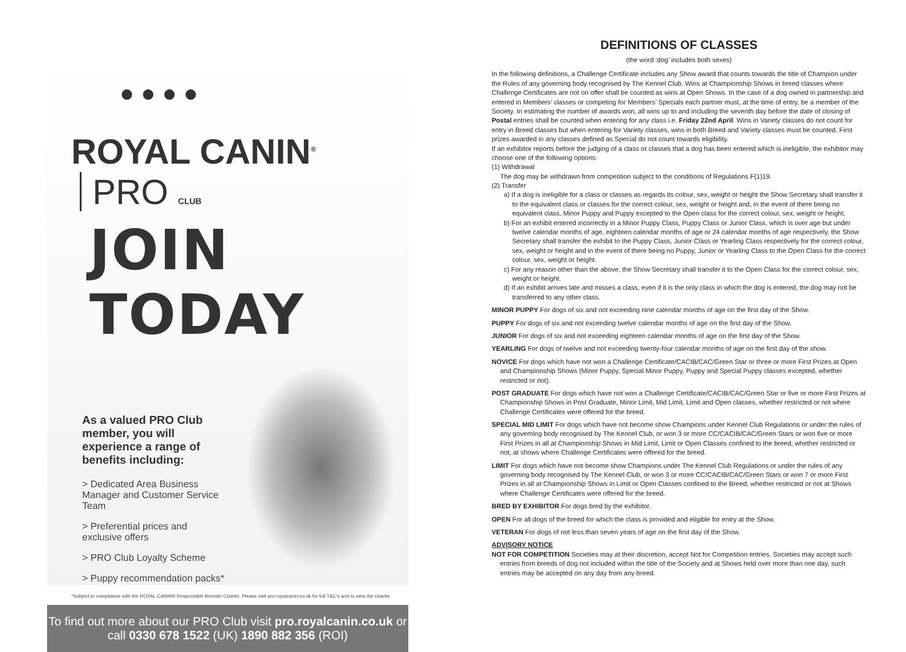● ● ● ●
ROYAL CANIN<sup>®</sup> PRO CLUB
JOIN TODAY
As a valued PRO Club member, you will experience a range of benefits including:
> Dedicated Area Business Manager and Customer Service Team
> Preferential prices and exclusive offers
> PRO Club Loyalty Scheme
> Puppy recommendation packs*
*Subject to compliance with the ROYAL CANIN® Responsible Breeder Charter. Please visit pro.royalcanin.co.uk for full T&C's and to view the charter.
To find out more about our PRO Club visit pro.royalcanin.co.uk or
call 0330 678 1522 (UK) 1890 882 356 (ROI)
DEFINITIONS OF CLASSES
(the word ‘dog’ includes both sexes)
In the following definitions, a Challenge Certificate includes any Show award that counts towards the title of Champion under the Rules of any governing body recognised by The Kennel Club. Wins at Championship Shows in breed classes where Challenge Certificates are not on offer shall be counted as wins at Open Shows. In the case of a dog owned in partnership and entered in Members’ classes or competing for Members’ Specials each partner must, at the time of entry, be a member of the Society. In estimating the number of awards won, all wins up to and including the seventh day before the date of closing of Postal entries shall be counted when entering for any class i.e. Friday 22nd April. Wins in Variety classes do not count for entry in Breed classes but when entering for Variety classes, wins in both Breed and Variety classes must be counted. First prizes awarded in any classes defined as Special do not count towards eligibility.
If an exhibitor reports before the judging of a class or classes that a dog has been entered which is ineligible, the exhibitor may choose one of the following options:
(1) Withdrawal
The dog may be withdrawn from competition subject to the conditions of Regulations F(1)19.
(2) Transfer
a) If a dog is ineligible for a class or classes as regards its colour, sex, weight or height the Show Secretary shall transfer it to the equivalent class or classes for the correct colour, sex, weight or height and, in the event of there being no equivalent class, Minor Puppy and Puppy excepted to the Open class for the correct colour, sex, weight or height.
b) For an exhibit entered incorrectly in a Minor Puppy Class, Puppy Class or Junior Class, which is over age but under twelve calendar months of age, eighteen calendar months of age or 24 calendar months of age respectively, the Show Secretary shall transfer the exhibit to the Puppy Class, Junior Class or Yearling Class respectively for the correct colour, sex, weight or height and in the event of there being no Puppy, Junior or Yearling Class to the Open Class for the correct colour, sex, weight or height.
c) For any reason other than the above, the Show Secretary shall transfer it to the Open Class for the correct colour, sex, weight or height.
d) If an exhibit arrives late and misses a class, even if it is the only class in which the dog is entered, the dog may not be transferred to any other class.
MINOR PUPPY For dogs of six and not exceeding nine calendar months of age on the first day of the Show.
PUPPY For dogs of six and not exceeding twelve calendar months of age on the first day of the Show.
JUNIOR For dogs of six and not exceeding eighteen calendar months of age on the first day of the Show.
YEARLING For dogs of twelve and not exceeding twenty-four calendar months of age on the first day of the show.
NOVICE For dogs which have not won a Challenge Certificate/CACIB/CAC/Green Star or three or more First Prizes at Open and Championship Shows (Minor Puppy, Special Minor Puppy, Puppy and Special Puppy classes excepted, whether restricted or not).
POST GRADUATE For dogs which have not won a Challenge Certificate/CACIB/CAC/Green Star or five or more First Prizes at Championship Shows in Post Graduate, Minor Limit, Mid Limit, Limit and Open classes, whether restricted or not where Challenge Certificates were offered for the breed.
SPECIAL MID LIMIT For dogs which have not become show Champions under Kennel Club Regulations or under the rules of any governing body recognised by The Kennel Club, or won 3 or more CC/CACIB/CAC/Green Stars or won five or more First Prizes in all at Championship Shows in Mid Limit, Limit or Open Classes confined to the breed, whether restricted or not, at shows where Challenge Certificates were offered for the breed.
LIMIT For dogs which have not become show Champions under The Kennel Club Regulations or under the rules of any governing body recognised by The Kennel Club, or won 3 or more CC/CACIB/CAC/Green Stars or won 7 or more First Prizes in all at Championship Shows in Limit or Open Classes confined to the Breed, whether restricted or not at Shows where Challenge Certificates were offered for the breed.
BRED BY EXHIBITOR For dogs bred by the exhibitor.
OPEN For all dogs of the breed for which the class is provided and eligible for entry at the Show.
VETERAN For dogs of not less than seven years of age on the first day of the Show.
ADVISORY NOTICE
NOT FOR COMPETITION Societies may at their discretion, accept Not for Competition entries. Societies may accept such entries from breeds of dog not included within the title of the Society and at Shows held over more than one day, such entries may be accepted on any day from any breed.